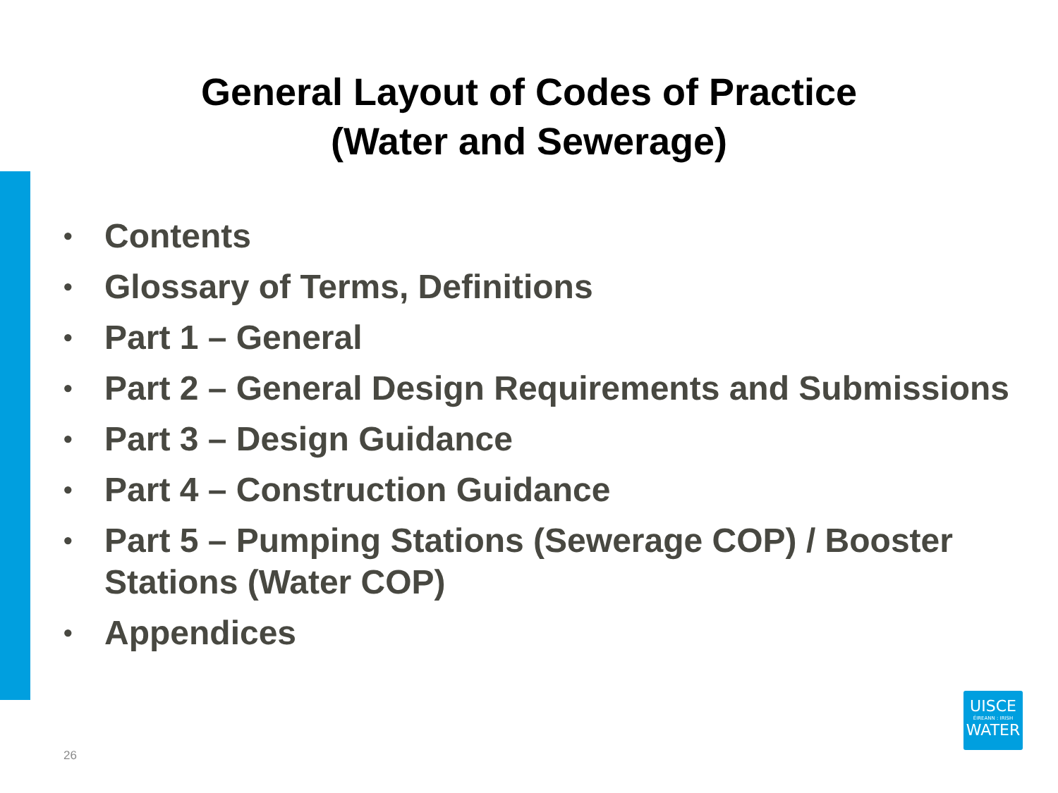General Layout of Codes of Practice
(Water and Sewerage)
• Contents
• Glossary of Terms, Definitions
• Part 1 – General
• Part 2 – General Design Requirements and Submissions
• Part 3 – Design Guidance
• Part 4 – Construction Guidance
• Part 5 – Pumping Stations (Sewerage COP) / Booster Stations (Water COP)
• Appendices
26
UISCE
ÉIREANN : IRISH
WATER